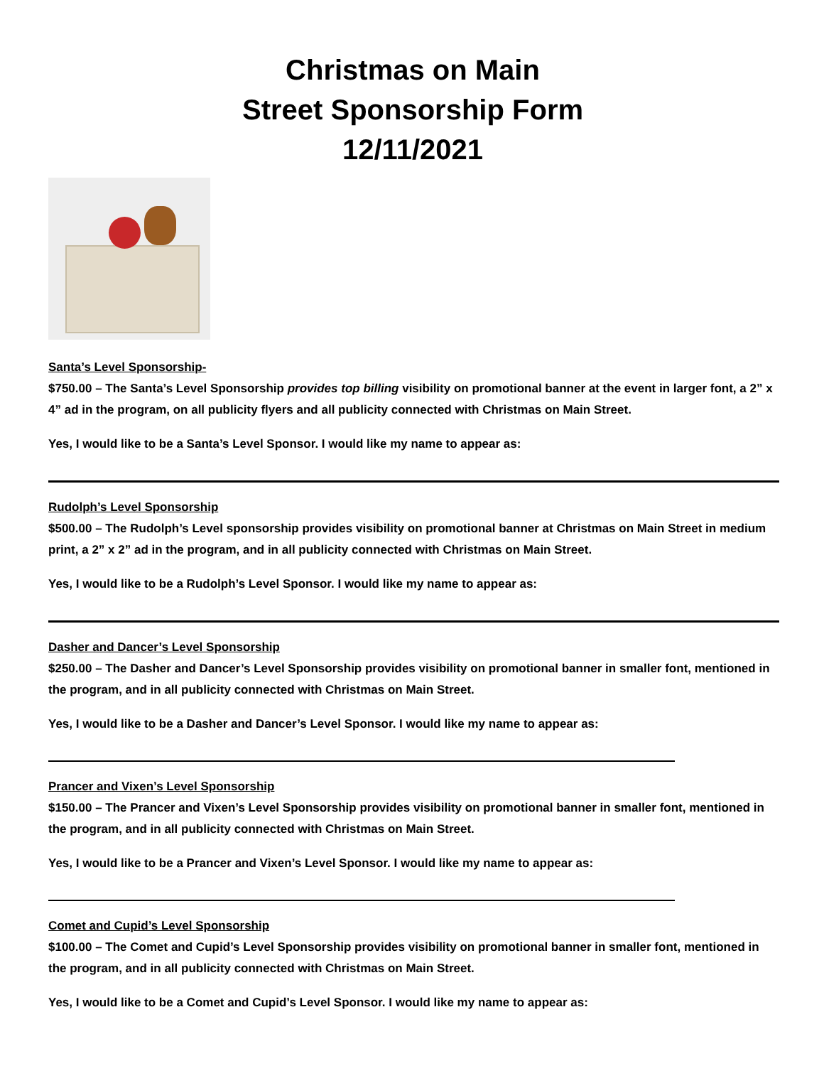Christmas on Main
Street Sponsorship Form
12/11/2021
Santa’s Level Sponsorship-
$750.00 – The Santa’s Level Sponsorship provides top billing visibility on promotional banner at the event in larger font, a 2” x 4” ad in the program, on all publicity flyers and all publicity connected with Christmas on Main Street.
Yes, I would like to be a Santa’s Level Sponsor. I would like my name to appear as:
Rudolph’s Level Sponsorship
$500.00 – The Rudolph’s Level sponsorship provides visibility on promotional banner at Christmas on Main Street in medium print, a 2” x 2” ad in the program, and in all publicity connected with Christmas on Main Street.
Yes, I would like to be a Rudolph’s Level Sponsor. I would like my name to appear as:
Dasher and Dancer’s Level Sponsorship
$250.00 – The Dasher and Dancer’s Level Sponsorship provides visibility on promotional banner in smaller font, mentioned in the program, and in all publicity connected with Christmas on Main Street.
Yes, I would like to be a Dasher and Dancer’s Level Sponsor. I would like my name to appear as:
Prancer and Vixen’s Level Sponsorship
$150.00 – The Prancer and Vixen’s Level Sponsorship provides visibility on promotional banner in smaller font, mentioned in the program, and in all publicity connected with Christmas on Main Street.
Yes, I would like to be a Prancer and Vixen’s Level Sponsor. I would like my name to appear as:
Comet and Cupid’s Level Sponsorship
$100.00 – The Comet and Cupid’s Level Sponsorship provides visibility on promotional banner in smaller font, mentioned in the program, and in all publicity connected with Christmas on Main Street.
Yes, I would like to be a Comet and Cupid’s Level Sponsor. I would like my name to appear as: